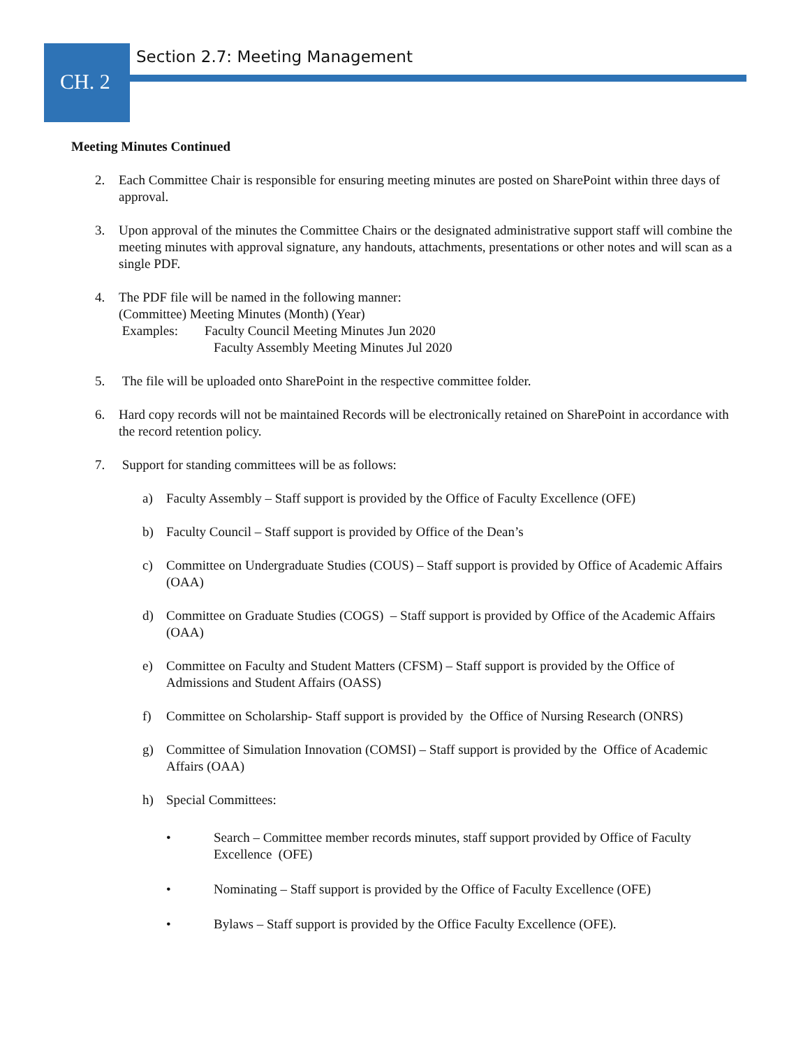CH. 2
Section 2.7: Meeting Management
Meeting Minutes Continued
2. Each Committee Chair is responsible for ensuring meeting minutes are posted on SharePoint within three days of approval.
3. Upon approval of the minutes the Committee Chairs or the designated administrative support staff will combine the meeting minutes with approval signature, any handouts, attachments, presentations or other notes and will scan as a single PDF.
4. The PDF file will be named in the following manner:
(Committee) Meeting Minutes (Month) (Year)
Examples: Faculty Council Meeting Minutes Jun 2020
Faculty Assembly Meeting Minutes Jul 2020
5. The file will be uploaded onto SharePoint in the respective committee folder.
6. Hard copy records will not be maintained Records will be electronically retained on SharePoint in accordance with the record retention policy.
7. Support for standing committees will be as follows:
a) Faculty Assembly – Staff support is provided by the Office of Faculty Excellence (OFE)
b) Faculty Council – Staff support is provided by Office of the Dean’s
c) Committee on Undergraduate Studies (COUS) – Staff support is provided by Office of Academic Affairs (OAA)
d) Committee on Graduate Studies (COGS) – Staff support is provided by Office of the Academic Affairs (OAA)
e) Committee on Faculty and Student Matters (CFSM) – Staff support is provided by the Office of Admissions and Student Affairs (OASS)
f) Committee on Scholarship- Staff support is provided by the Office of Nursing Research (ONRS)
g) Committee of Simulation Innovation (COMSI) – Staff support is provided by the Office of Academic Affairs (OAA)
h) Special Committees:
• Search – Committee member records minutes, staff support provided by Office of Faculty Excellence (OFE)
• Nominating – Staff support is provided by the Office of Faculty Excellence (OFE)
• Bylaws – Staff support is provided by the Office Faculty Excellence (OFE).